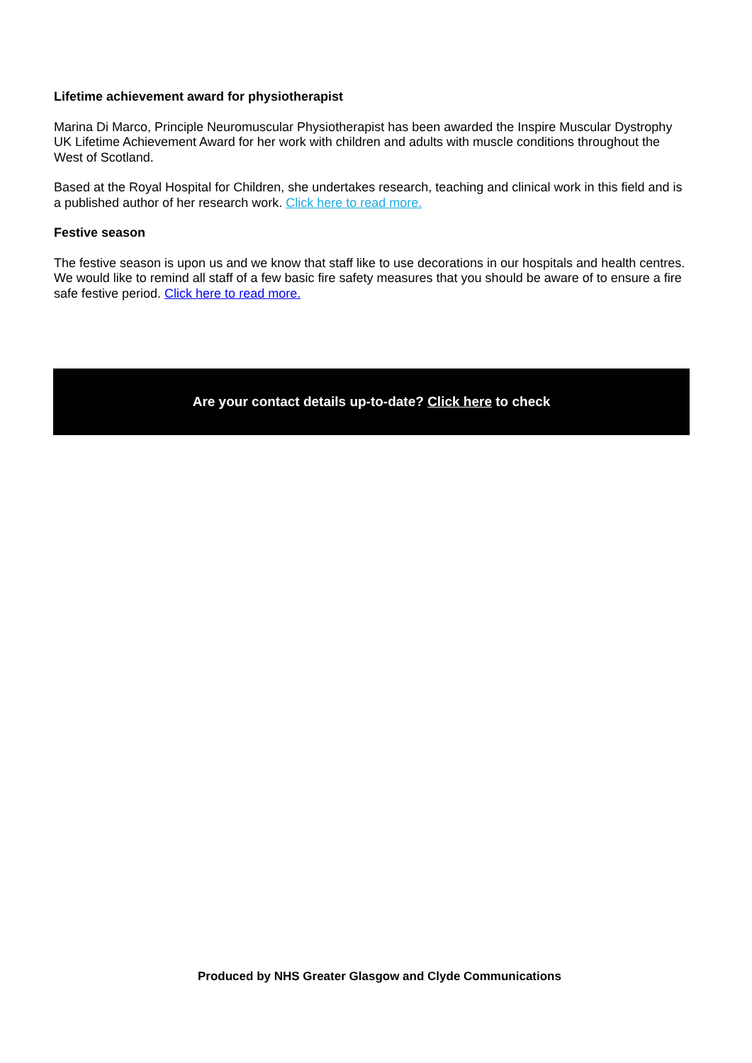Lifetime achievement award for physiotherapist
Marina Di Marco, Principle Neuromuscular Physiotherapist has been awarded the Inspire Muscular Dystrophy UK Lifetime Achievement Award for her work with children and adults with muscle conditions throughout the West of Scotland.
Based at the Royal Hospital for Children, she undertakes research, teaching and clinical work in this field and is a published author of her research work. Click here to read more.
Festive season
The festive season is upon us and we know that staff like to use decorations in our hospitals and health centres. We would like to remind all staff of a few basic fire safety measures that you should be aware of to ensure a fire safe festive period. Click here to read more.
Are your contact details up-to-date? Click here to check
Produced by NHS Greater Glasgow and Clyde Communications